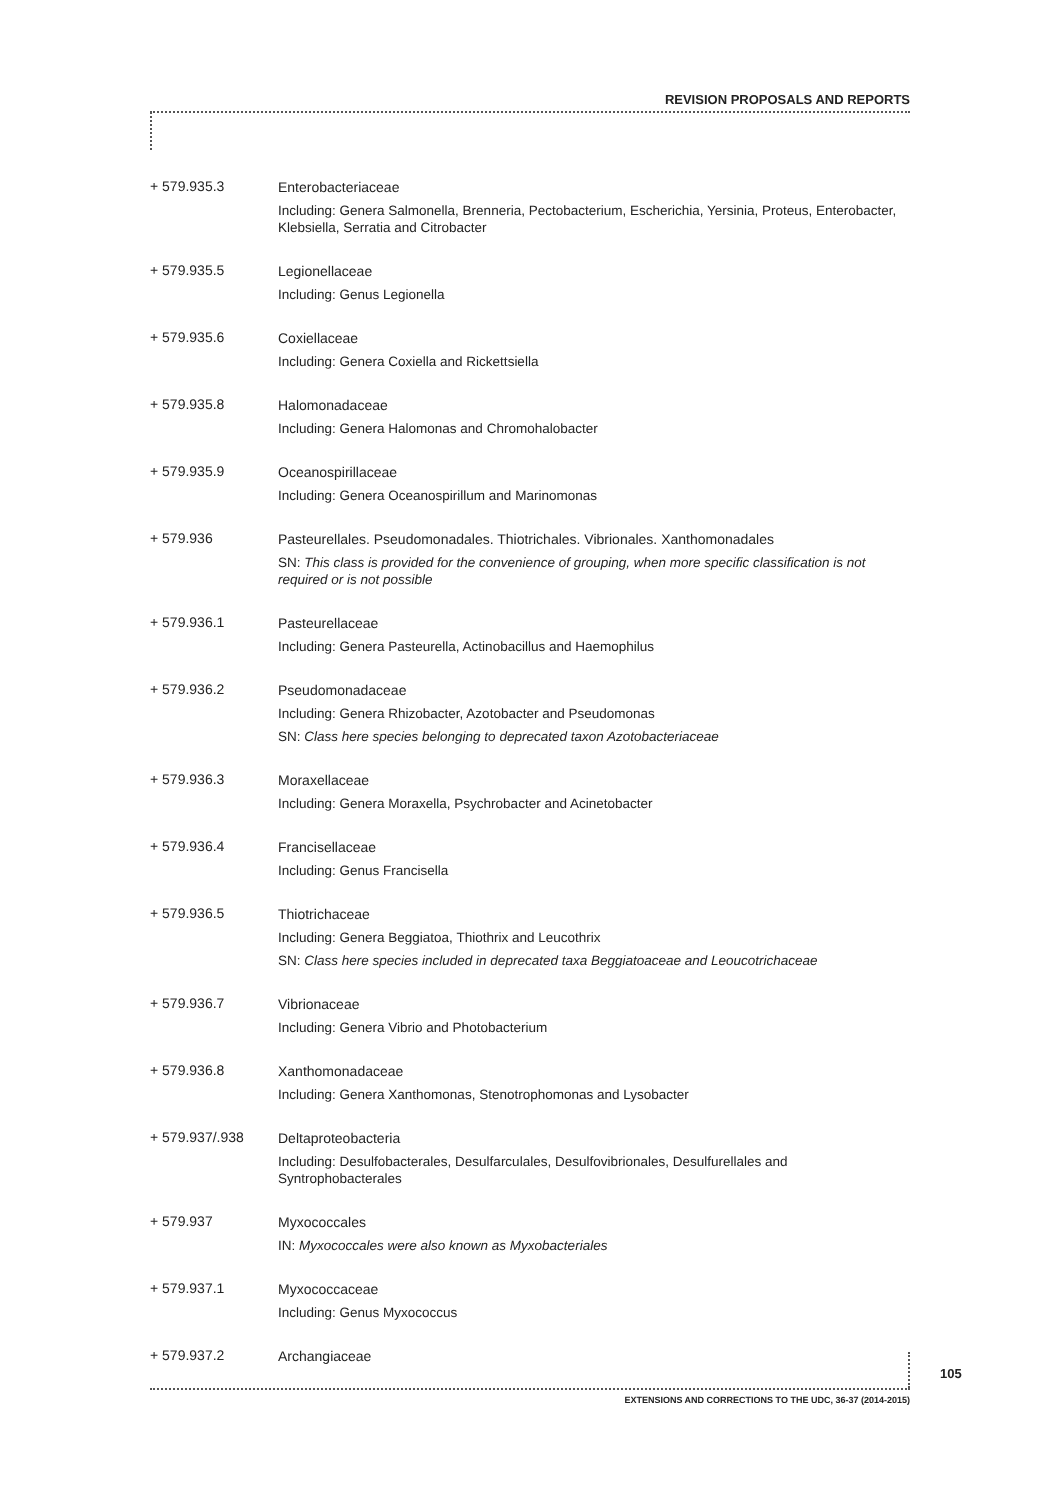REVISION PROPOSALS AND REPORTS
+ 579.935.3
Enterobacteriaceae
Including: Genera Salmonella, Brenneria, Pectobacterium, Escherichia, Yersinia, Proteus, Enterobacter, Klebsiella, Serratia and Citrobacter
+ 579.935.5
Legionellaceae
Including: Genus Legionella
+ 579.935.6
Coxiellaceae
Including: Genera Coxiella and Rickettsiella
+ 579.935.8
Halomonadaceae
Including: Genera Halomonas and Chromohalobacter
+ 579.935.9
Oceanospirillaceae
Including: Genera Oceanospirillum and Marinomonas
+ 579.936
Pasteurellales. Pseudomonadales. Thiotrichales. Vibrionales. Xanthomonadales
SN: This class is provided for the convenience of grouping, when more specific classification is not required or is not possible
+ 579.936.1
Pasteurellaceae
Including: Genera Pasteurella, Actinobacillus and Haemophilus
+ 579.936.2
Pseudomonadaceae
Including: Genera Rhizobacter, Azotobacter and Pseudomonas
SN: Class here species belonging to deprecated taxon Azotobacteriaceae
+ 579.936.3
Moraxellaceae
Including: Genera Moraxella, Psychrobacter and Acinetobacter
+ 579.936.4
Francisellaceae
Including: Genus Francisella
+ 579.936.5
Thiotrichaceae
Including: Genera Beggiatoa, Thiothrix and Leucothrix
SN: Class here species included in deprecated taxa Beggiatoaceae and Leoucotrichaceae
+ 579.936.7
Vibrionaceae
Including: Genera Vibrio and Photobacterium
+ 579.936.8
Xanthomonadaceae
Including: Genera Xanthomonas, Stenotrophomonas and Lysobacter
+ 579.937/.938
Deltaproteobacteria
Including: Desulfobacterales, Desulfarculales, Desulfovibrionales, Desulfurellales and Syntrophobacterales
+ 579.937
Myxococcales
IN: Myxococcales were also known as Myxobacteriales
+ 579.937.1
Myxococcaceae
Including: Genus Myxococcus
+ 579.937.2
Archangiaceae
105
EXTENSIONS AND CORRECTIONS TO THE UDC, 36-37 (2014-2015)